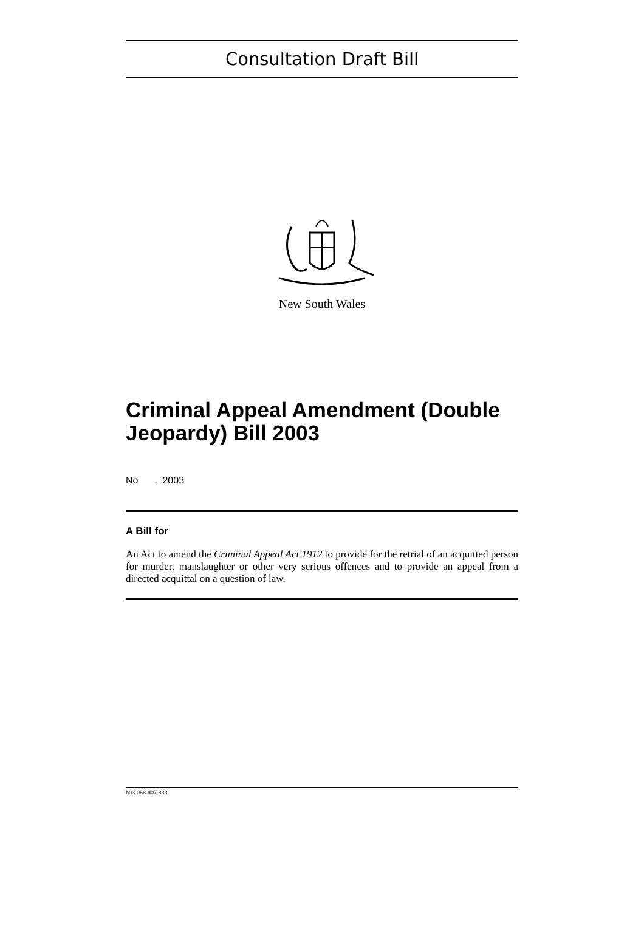Consultation Draft Bill
New South Wales
Criminal Appeal Amendment (Double Jeopardy) Bill 2003
No , 2003
A Bill for
An Act to amend the Criminal Appeal Act 1912 to provide for the retrial of an acquitted person for murder, manslaughter or other very serious offences and to provide an appeal from a directed acquittal on a question of law.
b03-068-d07.833